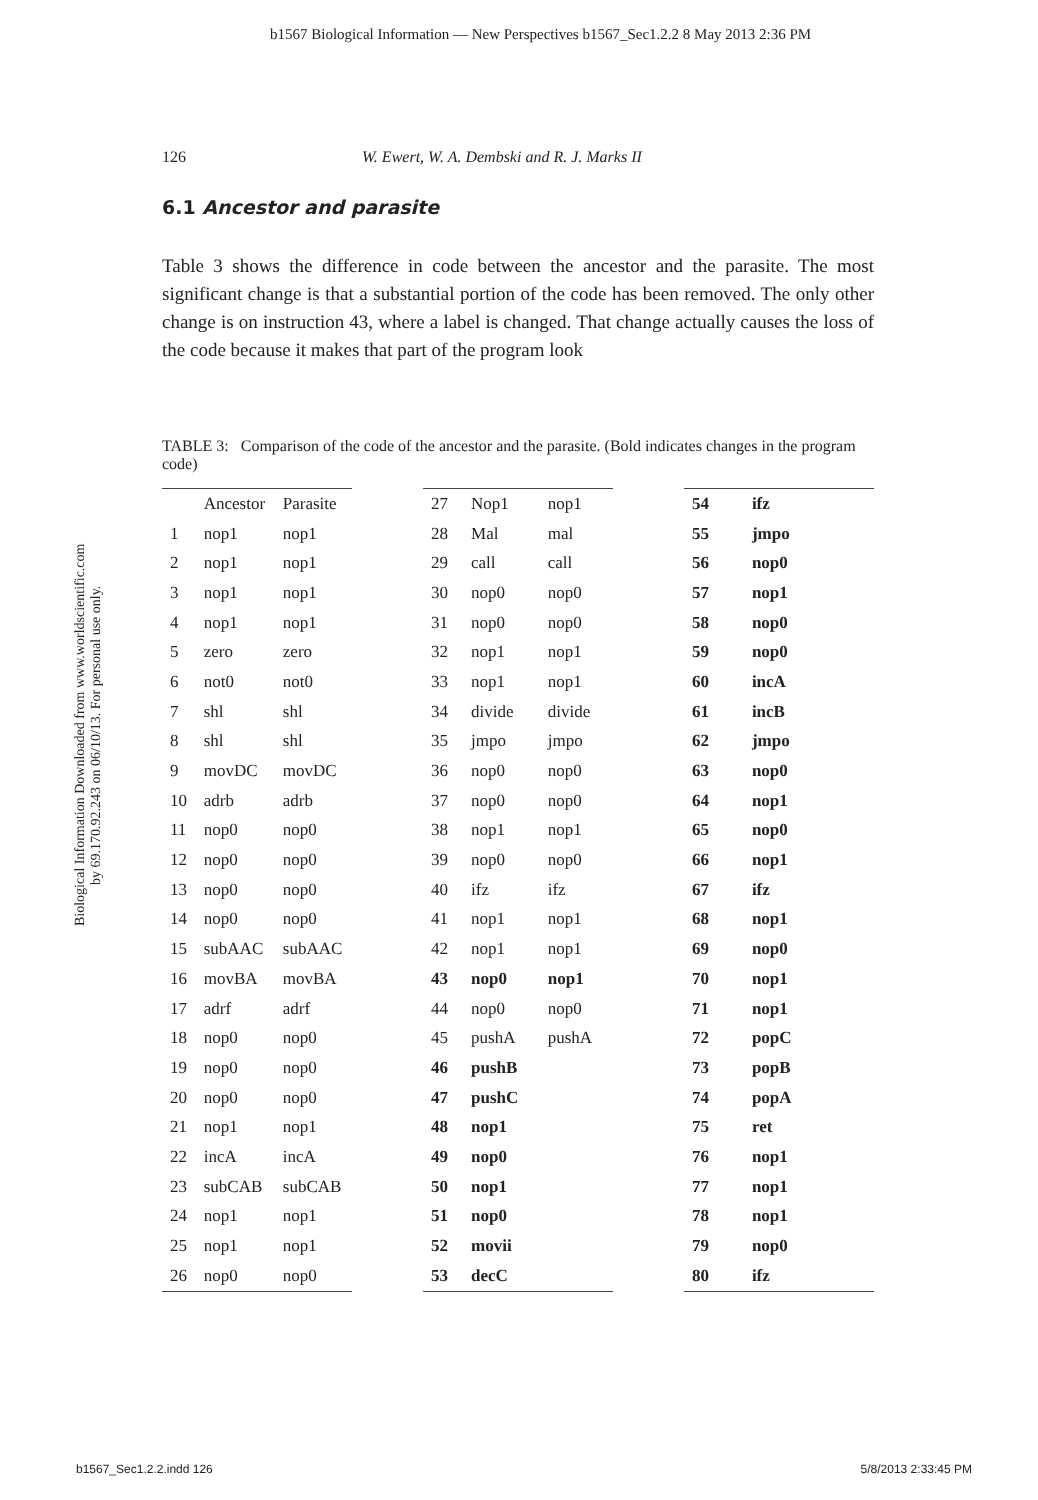b1567 Biological Information — New Perspectives b1567_Sec1.2.2 8 May 2013 2:36 PM
126 W. Ewert, W. A. Dembski and R. J. Marks II
6.1 Ancestor and parasite
Table 3 shows the difference in code between the ancestor and the parasite. The most significant change is that a substantial portion of the code has been removed. The only other change is on instruction 43, where a label is changed. That change actually causes the loss of the code because it makes that part of the program look
TABLE 3: Comparison of the code of the ancestor and the parasite. (Bold indicates changes in the program code)
Biological Information Downloaded from www.worldscientific.com
by 69.170.92.243 on 06/10/13. For personal use only.
| | Ancestor | Parasite |
| --- | --- | --- |
| 1 | nop1 | nop1 |
| 2 | nop1 | nop1 |
| 3 | nop1 | nop1 |
| 4 | nop1 | nop1 |
| 5 | zero | zero |
| 6 | not0 | not0 |
| 7 | shl | shl |
| 8 | shl | shl |
| 9 | movDC | movDC |
| 10 | adrb | adrb |
| 11 | nop0 | nop0 |
| 12 | nop0 | nop0 |
| 13 | nop0 | nop0 |
| 14 | nop0 | nop0 |
| 15 | subAAC | subAAC |
| 16 | movBA | movBA |
| 17 | adrf | adrf |
| 18 | nop0 | nop0 |
| 19 | nop0 | nop0 |
| 20 | nop0 | nop0 |
| 21 | nop1 | nop1 |
| 22 | incA | incA |
| 23 | subCAB | subCAB |
| 24 | nop1 | nop1 |
| 25 | nop1 | nop1 |
| 26 | nop0 | nop0 |
| 27 | Nop1 | nop1 |
| 28 | Mal | mal |
| 29 | call | call |
| 30 | nop0 | nop0 |
| 31 | nop0 | nop0 |
| 32 | nop1 | nop1 |
| 33 | nop1 | nop1 |
| 34 | divide | divide |
| 35 | jmpo | jmpo |
| 36 | nop0 | nop0 |
| 37 | nop0 | nop0 |
| 38 | nop1 | nop1 |
| 39 | nop0 | nop0 |
| 40 | ifz | ifz |
| 41 | nop1 | nop1 |
| 42 | nop1 | nop1 |
| 43 | nop0 | nop1 |
| 44 | nop0 | nop0 |
| 45 | pushA | pushA |
| 46 | pushB | |
| 47 | pushC | |
| 48 | nop1 | |
| 49 | nop0 | |
| 50 | nop1 | |
| 51 | nop0 | |
| 52 | movii | |
| 53 | decC | |
| 54 | ifz | |
| 55 | jmpo | |
| 56 | nop0 | |
| 57 | nop1 | |
| 58 | nop0 | |
| 59 | nop0 | |
| 60 | incA | |
| 61 | incB | |
| 62 | jmpo | |
| 63 | nop0 | |
| 64 | nop1 | |
| 65 | nop0 | |
| 66 | nop1 | |
| 67 | ifz | |
| 68 | nop1 | |
| 69 | nop0 | |
| 70 | nop1 | |
| 71 | nop1 | |
| 72 | popC | |
| 73 | popB | |
| 74 | popA | |
| 75 | ret | |
| 76 | nop1 | |
| 77 | nop1 | |
| 78 | nop1 | |
| 79 | nop0 | |
| 80 | ifz | |
b1567_Sec1.2.2.indd 126 5/8/2013 2:33:45 PM